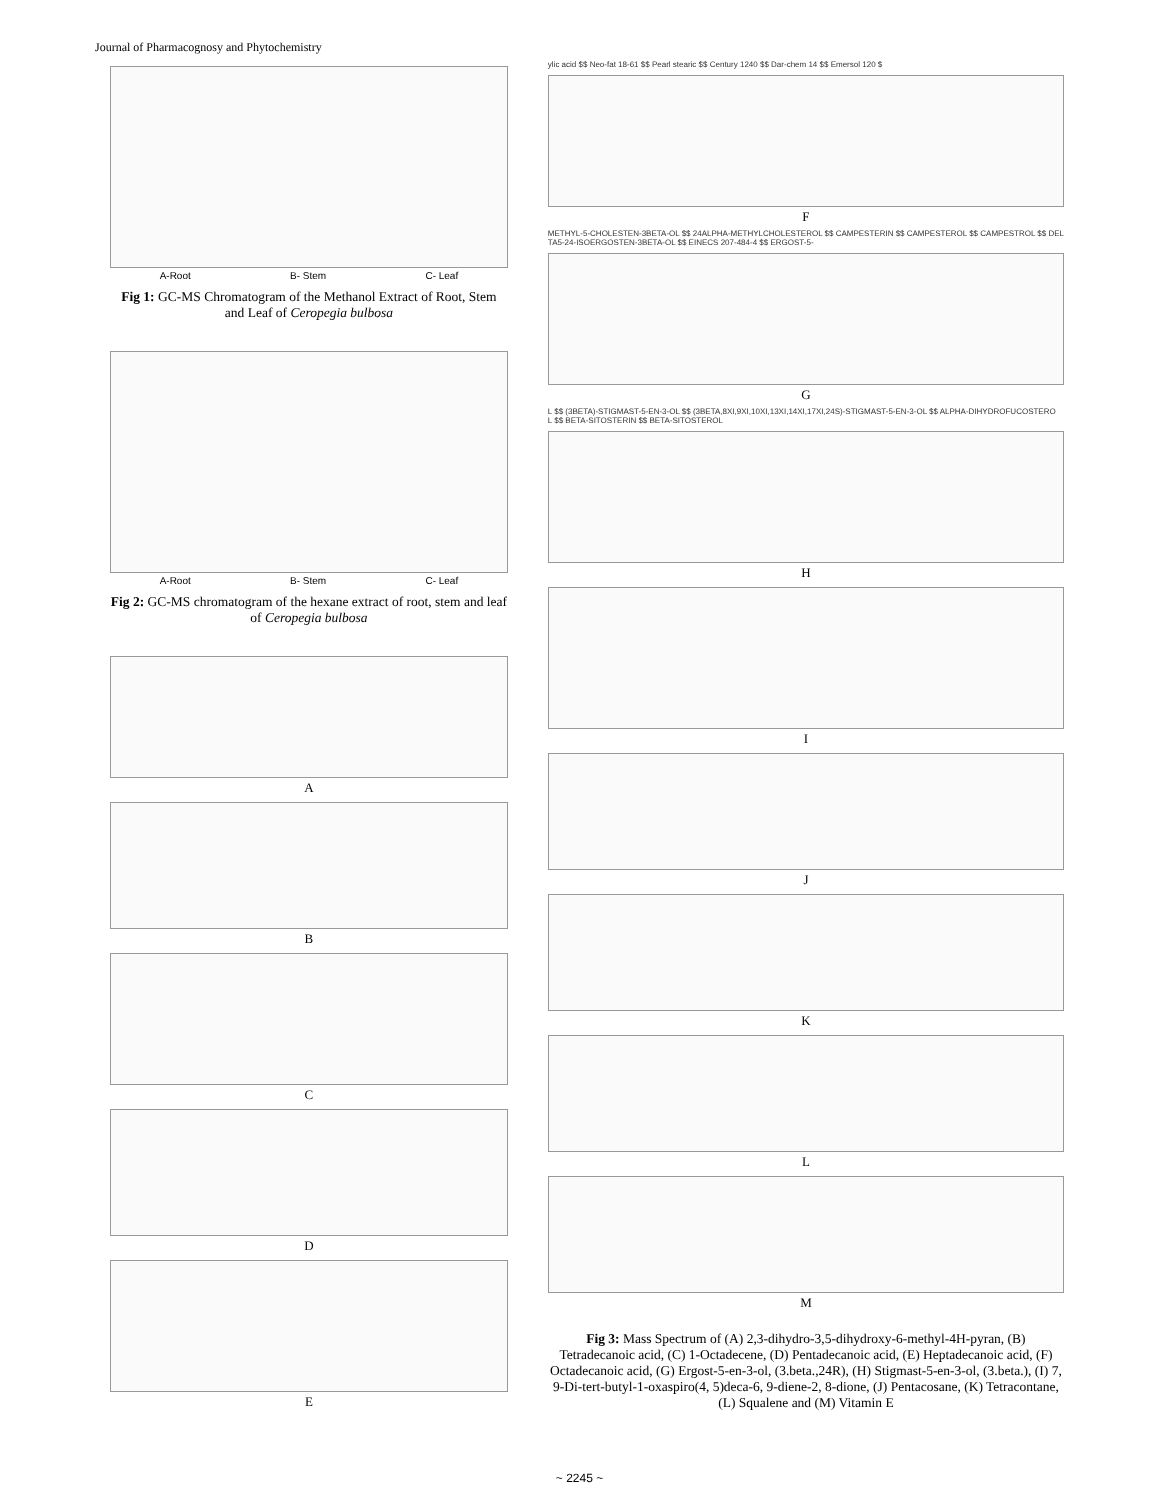Journal of Pharmacognosy and Phytochemistry
A-Root B- Stem C- Leaf
Fig 1: GC-MS Chromatogram of the Methanol Extract of Root, Stem and Leaf of Ceropegia bulbosa
A-Root B- Stem C- Leaf
Fig 2: GC-MS chromatogram of the hexane extract of root, stem and leaf of Ceropegia bulbosa
A
B
C
D
E
ylic acid $$ Neo-fat 18-61 $$ Pearl stearic $$ Century 1240 $$ Dar-chem 14 $$ Emersol 120 $
F
METHYL-5-CHOLESTEN-3BETA-OL $$ 24ALPHA-METHYLCHOLESTEROL $$ CAMPESTERIN $$ CAMPESTEROL $$ CAMPESTROL $$ DEL
TA5-24-ISOERGOSTEN-3BETA-OL $$ EINECS 207-484-4 $$ ERGOST-5-
G
L $$ (3BETA)-STIGMAST-5-EN-3-OL $$ (3BETA,8XI,9XI,10XI,13XI,14XI,17XI,24S)-STIGMAST-5-EN-3-OL $$ ALPHA-DIHYDROFUCOSTERO
L $$ BETA-SITOSTERIN $$ BETA-SITOSTEROL
H
I
J
K
L
M
Fig 3: Mass Spectrum of (A) 2,3-dihydro-3,5-dihydroxy-6-methyl-4H-pyran, (B) Tetradecanoic acid, (C) 1-Octadecene, (D) Pentadecanoic acid, (E) Heptadecanoic acid, (F) Octadecanoic acid, (G) Ergost-5-en-3-ol, (3.beta.,24R), (H) Stigmast-5-en-3-ol, (3.beta.), (I) 7, 9-Di-tert-butyl-1-oxaspiro(4, 5)deca-6, 9-diene-2, 8-dione, (J) Pentacosane, (K) Tetracontane, (L) Squalene and (M) Vitamin E
~ 2245 ~